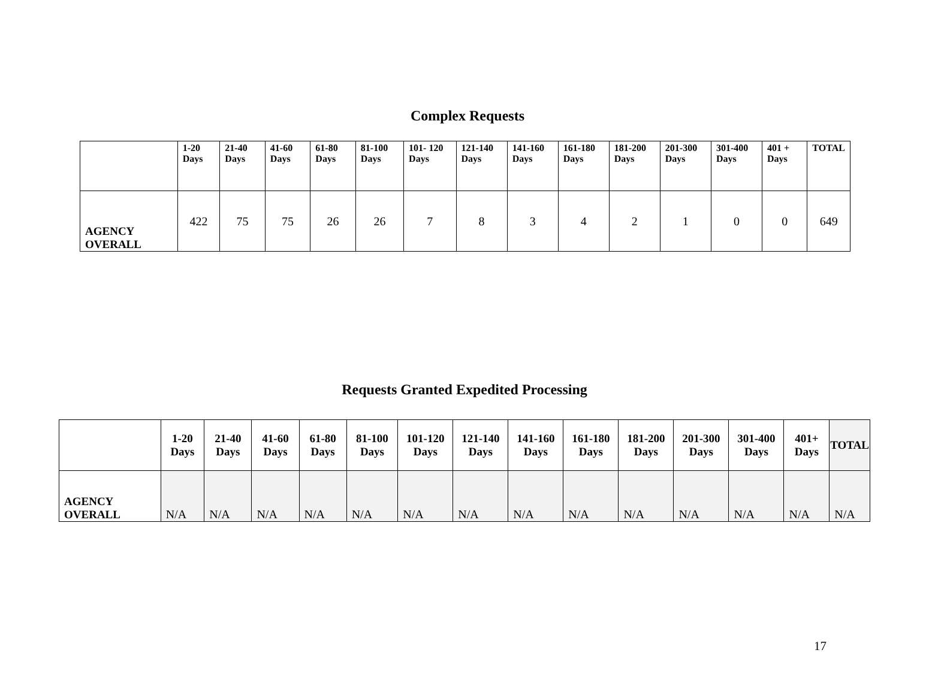Complex Requests
| | 1-20 Days | 21-40 Days | 41-60 Days | 61-80 Days | 81-100 Days | 101- 120 Days | 121-140 Days | 141-160 Days | 161-180 Days | 181-200 Days | 201-300 Days | 301-400 Days | 401 + Days | TOTAL |
| --- | --- | --- | --- | --- | --- | --- | --- | --- | --- | --- | --- | --- | --- | --- |
| AGENCY OVERALL | 422 | 75 | 75 | 26 | 26 | 7 | 8 | 3 | 4 | 2 | 1 | 0 | 0 | 649 |
Requests Granted Expedited Processing
| | 1-20 Days | 21-40 Days | 41-60 Days | 61-80 Days | 81-100 Days | 101-120 Days | 121-140 Days | 141-160 Days | 161-180 Days | 181-200 Days | 201-300 Days | 301-400 Days | 401+ Days | TOTAL |
| --- | --- | --- | --- | --- | --- | --- | --- | --- | --- | --- | --- | --- | --- | --- |
| AGENCY OVERALL | N/A | N/A | N/A | N/A | N/A | N/A | N/A | N/A | N/A | N/A | N/A | N/A | N/A | N/A |
17